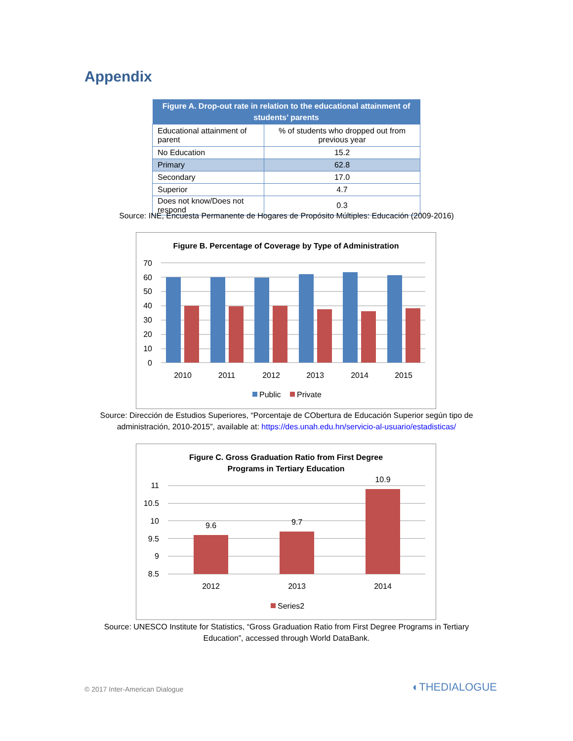Appendix
| Figure A. Drop-out rate in relation to the educational attainment of students’ parents | |
| --- | --- |
| Educational attainment of parent | % of students who dropped out from previous year |
| No Education | 15.2 |
| Primary | 62.8 |
| Secondary | 17.0 |
| Superior | 4.7 |
| Does not know/Does not respond | 0.3 |
Source: INE, Encuesta Permanente de Hogares de Propósito Múltiples: Educación (2009-2016)
Figure B. Percentage of Coverage by Type of Administration
70
60
50
40
30
20
10
0
2010
2011
2012
2013
2014
2015
Public
Private
Source: Dirección de Estudios Superiores, “Porcentaje de CObertura de Educación Superior según tipo de
administración, 2010-2015”, available at: https://des.unah.edu.hn/servicio-al-usuario/estadisticas/
Figure C. Gross Graduation Ratio from First Degree
Programs in Tertiary Education
11
10.5
10
9.5
9
8.5
9.6
9.7
10.9
2012
2013
2014
Series2
Source: UNESCO Institute for Statistics, “Gross Graduation Ratio from First Degree Programs in Tertiary
Education”, accessed through World DataBank.
© 2017 Inter-American Dialogue ◐THEDIALOGUE